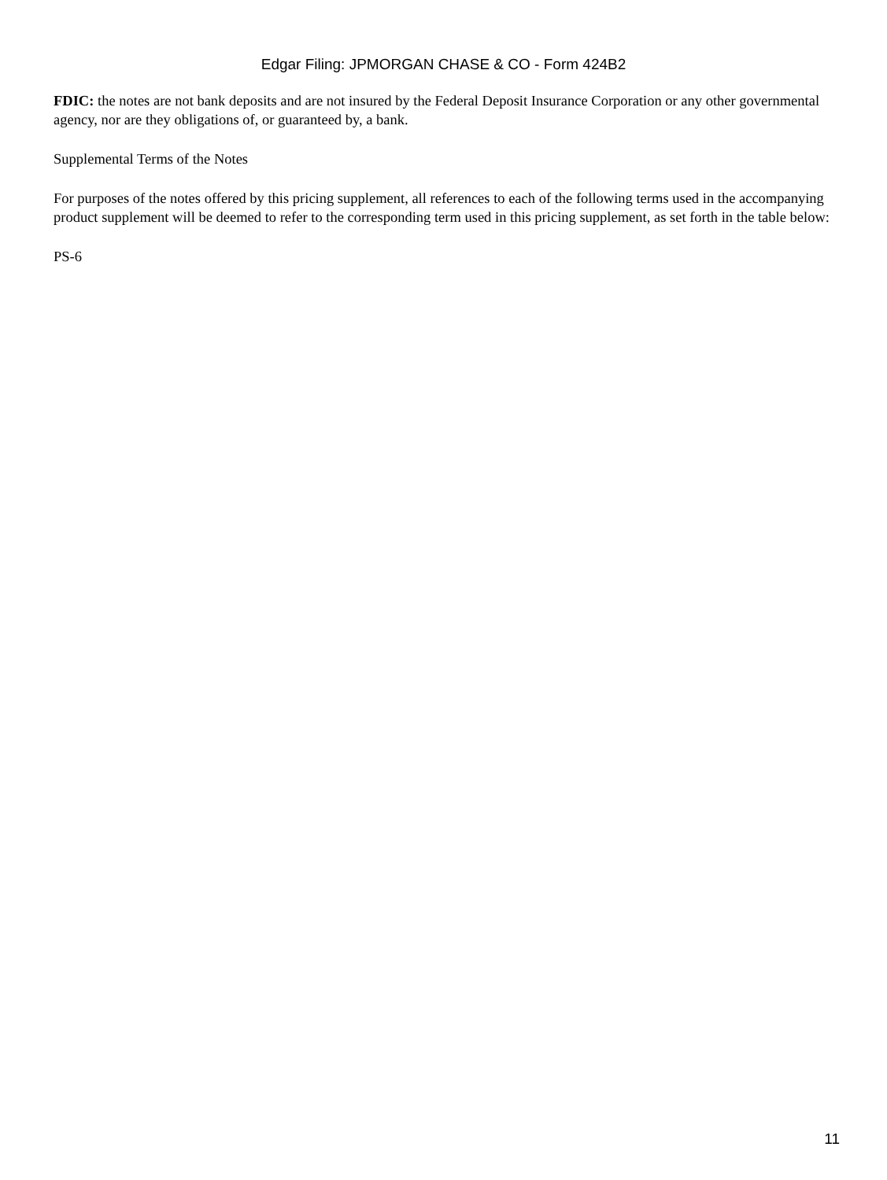Edgar Filing: JPMORGAN CHASE & CO - Form 424B2
FDIC: the notes are not bank deposits and are not insured by the Federal Deposit Insurance Corporation or any other governmental agency, nor are they obligations of, or guaranteed by, a bank.
Supplemental Terms of the Notes
For purposes of the notes offered by this pricing supplement, all references to each of the following terms used in the accompanying product supplement will be deemed to refer to the corresponding term used in this pricing supplement, as set forth in the table below:
PS-6
11